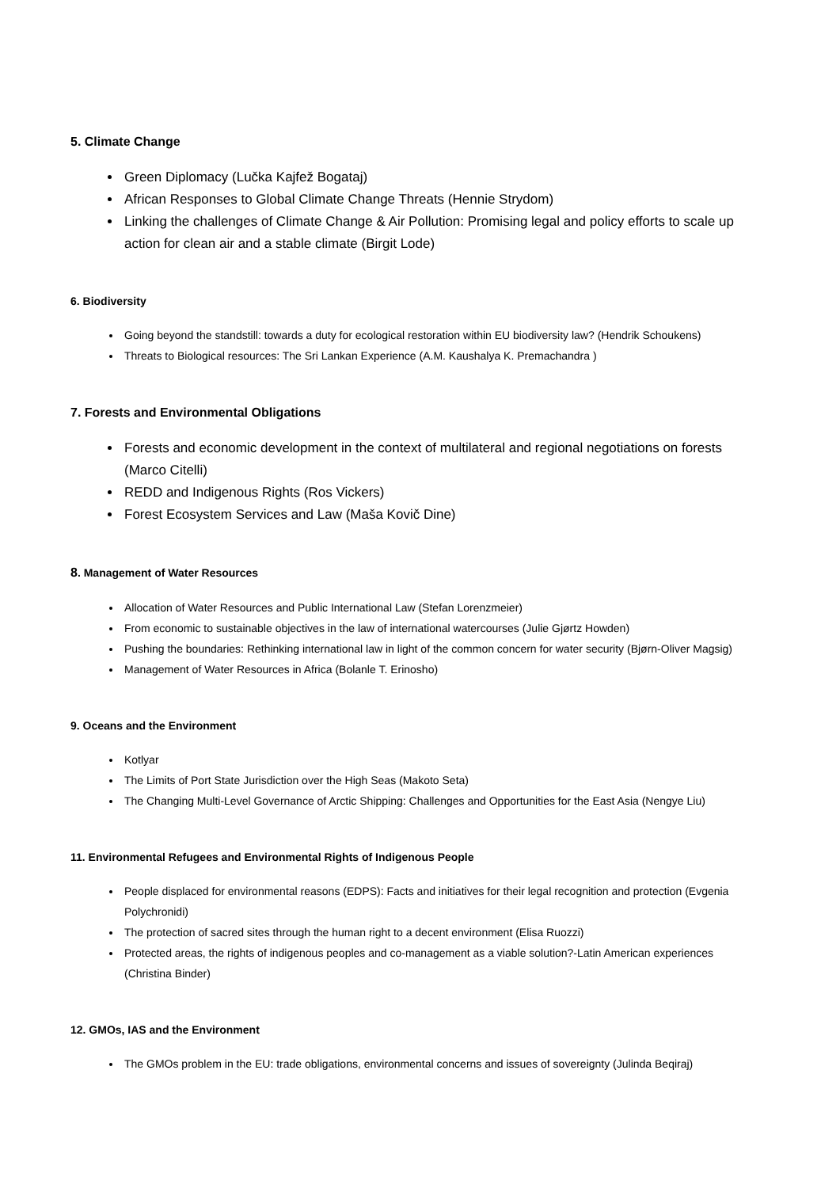5. Climate Change
Green Diplomacy (Lučka Kajfež Bogataj)
African Responses to Global Climate Change Threats (Hennie Strydom)
Linking the challenges of Climate Change & Air Pollution: Promising legal and policy efforts to scale up action for clean air and a stable climate (Birgit Lode)
6. Biodiversity
Going beyond the standstill: towards a duty for ecological restoration within EU biodiversity law? (Hendrik Schoukens)
Threats to Biological resources: The Sri Lankan Experience (A.M. Kaushalya K. Premachandra )
7. Forests and Environmental Obligations
Forests and economic development in the context of multilateral and regional negotiations on forests (Marco Citelli)
REDD and Indigenous Rights (Ros Vickers)
Forest Ecosystem Services and Law (Maša Kovič Dine)
8. Management of Water Resources
Allocation of Water Resources and Public International Law (Stefan Lorenzmeier)
From economic to sustainable objectives in the law of international watercourses (Julie Gjørtz Howden)
Pushing the boundaries: Rethinking international law in light of the common concern for water security (Bjørn-Oliver Magsig)
Management of Water Resources in Africa (Bolanle T. Erinosho)
9. Oceans and the Environment
Kotlyar
The Limits of Port State Jurisdiction over the High Seas (Makoto Seta)
The Changing Multi-Level Governance of Arctic Shipping: Challenges and Opportunities for the East Asia (Nengye Liu)
11. Environmental Refugees and Environmental Rights of Indigenous People
People displaced for environmental reasons (EDPS): Facts and initiatives for their legal recognition and protection (Evgenia Polychronidi)
The protection of sacred sites through the human right to a decent environment (Elisa Ruozzi)
Protected areas, the rights of indigenous peoples and co-management as a viable solution?-Latin American experiences (Christina Binder)
12. GMOs, IAS and the Environment
The GMOs problem in the EU: trade obligations, environmental concerns and issues of sovereignty (Julinda Beqiraj)